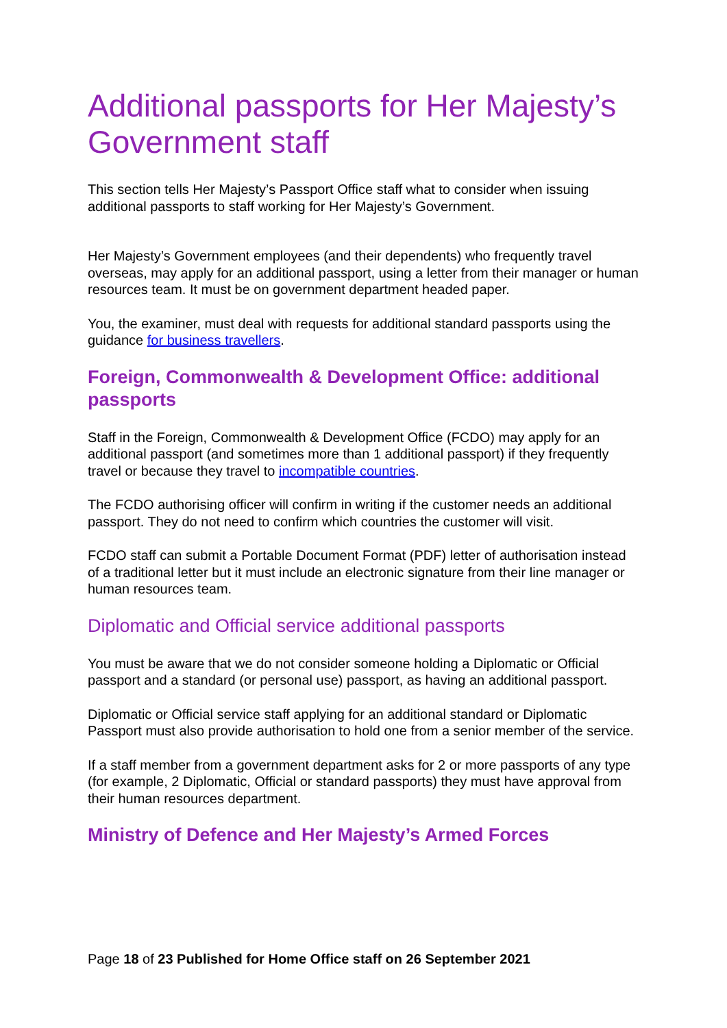Additional passports for Her Majesty’s Government staff
This section tells Her Majesty’s Passport Office staff what to consider when issuing additional passports to staff working for Her Majesty’s Government.
Her Majesty’s Government employees (and their dependents) who frequently travel overseas, may apply for an additional passport, using a letter from their manager or human resources team. It must be on government department headed paper.
You, the examiner, must deal with requests for additional standard passports using the guidance for business travellers.
Foreign, Commonwealth & Development Office: additional passports
Staff in the Foreign, Commonwealth & Development Office (FCDO) may apply for an additional passport (and sometimes more than 1 additional passport) if they frequently travel or because they travel to incompatible countries.
The FCDO authorising officer will confirm in writing if the customer needs an additional passport. They do not need to confirm which countries the customer will visit.
FCDO staff can submit a Portable Document Format (PDF) letter of authorisation instead of a traditional letter but it must include an electronic signature from their line manager or human resources team.
Diplomatic and Official service additional passports
You must be aware that we do not consider someone holding a Diplomatic or Official passport and a standard (or personal use) passport, as having an additional passport.
Diplomatic or Official service staff applying for an additional standard or Diplomatic Passport must also provide authorisation to hold one from a senior member of the service.
If a staff member from a government department asks for 2 or more passports of any type (for example, 2 Diplomatic, Official or standard passports) they must have approval from their human resources department.
Ministry of Defence and Her Majesty’s Armed Forces
Page 18 of 23 Published for Home Office staff on 26 September 2021